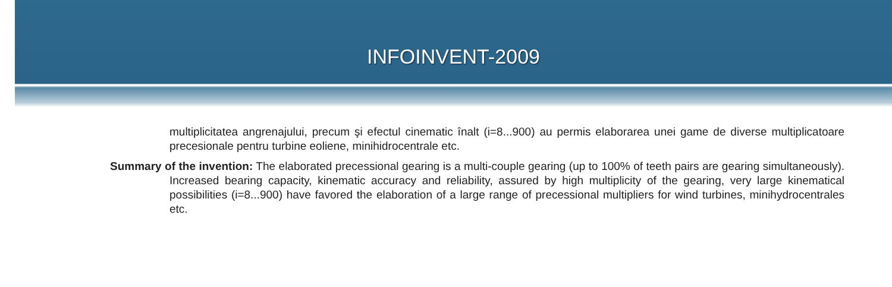INFOINVENT-2009
multiplicitatea angrenajului, precum şi efectul cinematic înalt (i=8...900) au permis elaborarea unei game de diverse multiplicatoare precesionale pentru turbine eoliene, minihidrocentrale etc.
Summary of the invention: The elaborated precessional gearing is a multi-couple gearing (up to 100% of teeth pairs are gearing simultaneously). Increased bearing capacity, kinematic accuracy and reliability, assured by high multiplicity of the gearing, very large kinematical possibilities (i=8...900) have favored the elaboration of a large range of precessional multipliers for wind turbines, minihydrocentrales etc.